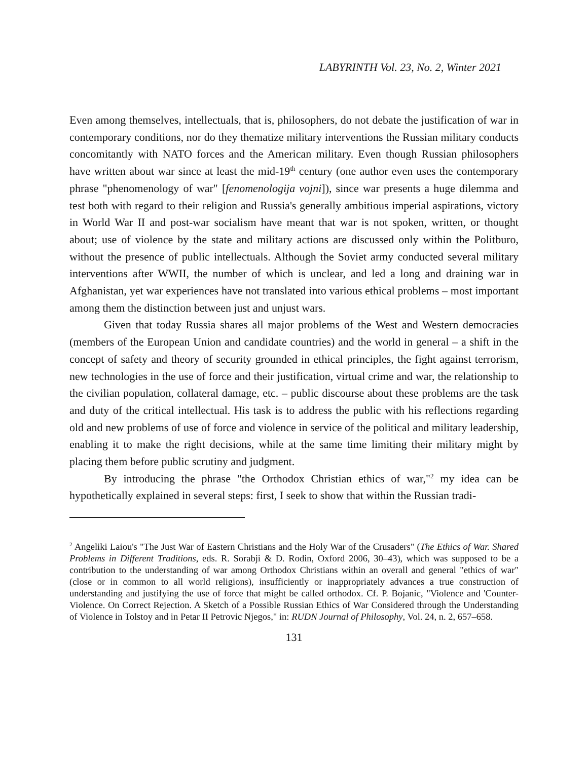LABYRINTH Vol. 23, No. 2, Winter 2021
Even among themselves, intellectuals, that is, philosophers, do not debate the justification of war in contemporary conditions, nor do they thematize military interventions the Russian military conducts concomitantly with NATO forces and the American military. Even though Russian philosophers have written about war since at least the mid-19<sup>th</sup> century (one author even uses the contemporary phrase "phenomenology of war" [fenomenologija vojni]), since war presents a huge dilemma and test both with regard to their religion and Russia's generally ambitious imperial aspirations, victory in World War II and post-war socialism have meant that war is not spoken, written, or thought about; use of violence by the state and military actions are discussed only within the Politburo, without the presence of public intellectuals. Although the Soviet army conducted several military interventions after WWII, the number of which is unclear, and led a long and draining war in Afghanistan, yet war experiences have not translated into various ethical problems – most important among them the distinction between just and unjust wars.
Given that today Russia shares all major problems of the West and Western democracies (members of the European Union and candidate countries) and the world in general – a shift in the concept of safety and theory of security grounded in ethical principles, the fight against terrorism, new technologies in the use of force and their justification, virtual crime and war, the relationship to the civilian population, collateral damage, etc. – public discourse about these problems are the task and duty of the critical intellectual. His task is to address the public with his reflections regarding old and new problems of use of force and violence in service of the political and military leadership, enabling it to make the right decisions, while at the same time limiting their military might by placing them before public scrutiny and judgment.
By introducing the phrase "the Orthodox Christian ethics of war,"<sup>2</sup> my idea can be hypothetically explained in several steps: first, I seek to show that within the Russian tradi-
<sup>2</sup> Angeliki Laiou's "The Just War of Eastern Christians and the Holy War of the Crusaders" (The Ethics of War. Shared Problems in Different Traditions, eds. R. Sorabji & D. Rodin, Oxford 2006, 30–43), which was supposed to be a contribution to the understanding of war among Orthodox Christians within an overall and general "ethics of war" (close or in common to all world religions), insufficiently or inappropriately advances a true construction of understanding and justifying the use of force that might be called orthodox. Cf. P. Bojanic, "Violence and 'Counter-Violence. On Correct Rejection. A Sketch of a Possible Russian Ethics of War Considered through the Understanding of Violence in Tolstoy and in Petar II Petrovic Njegos," in: RUDN Journal of Philosophy, Vol. 24, n. 2, 657–658.
131